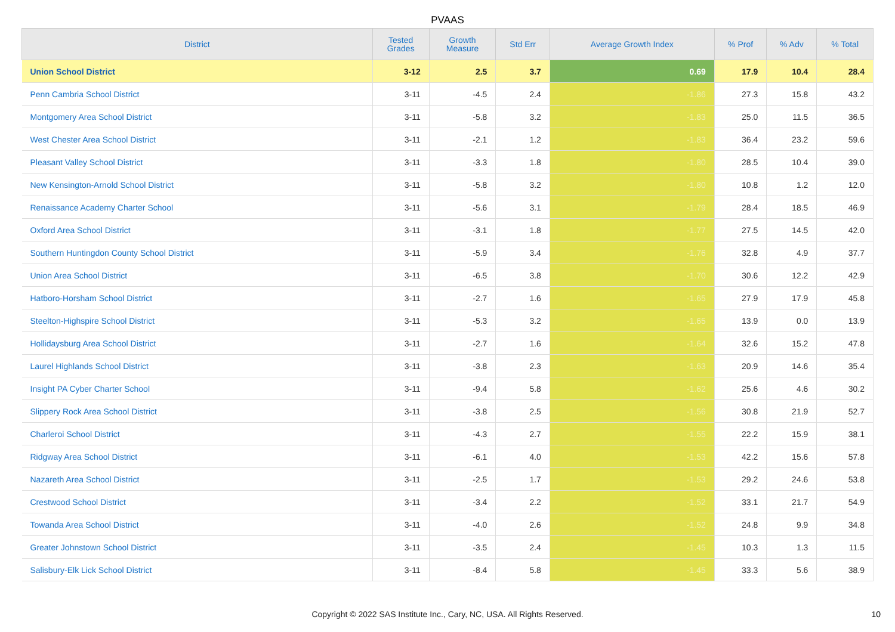PVAAS
| District | Tested Grades | Growth Measure | Std Err | Average Growth Index | % Prof | % Adv | % Total |
| --- | --- | --- | --- | --- | --- | --- | --- |
| Union School District | 3-12 | 2.5 | 3.7 | 0.69 | 17.9 | 10.4 | 28.4 |
| Penn Cambria School District | 3-11 | -4.5 | 2.4 | -1.86 | 27.3 | 15.8 | 43.2 |
| Montgomery Area School District | 3-11 | -5.8 | 3.2 | -1.83 | 25.0 | 11.5 | 36.5 |
| West Chester Area School District | 3-11 | -2.1 | 1.2 | -1.83 | 36.4 | 23.2 | 59.6 |
| Pleasant Valley School District | 3-11 | -3.3 | 1.8 | -1.80 | 28.5 | 10.4 | 39.0 |
| New Kensington-Arnold School District | 3-11 | -5.8 | 3.2 | -1.80 | 10.8 | 1.2 | 12.0 |
| Renaissance Academy Charter School | 3-11 | -5.6 | 3.1 | -1.79 | 28.4 | 18.5 | 46.9 |
| Oxford Area School District | 3-11 | -3.1 | 1.8 | -1.77 | 27.5 | 14.5 | 42.0 |
| Southern Huntingdon County School District | 3-11 | -5.9 | 3.4 | -1.76 | 32.8 | 4.9 | 37.7 |
| Union Area School District | 3-11 | -6.5 | 3.8 | -1.70 | 30.6 | 12.2 | 42.9 |
| Hatboro-Horsham School District | 3-11 | -2.7 | 1.6 | -1.65 | 27.9 | 17.9 | 45.8 |
| Steelton-Highspire School District | 3-11 | -5.3 | 3.2 | -1.65 | 13.9 | 0.0 | 13.9 |
| Hollidaysburg Area School District | 3-11 | -2.7 | 1.6 | -1.64 | 32.6 | 15.2 | 47.8 |
| Laurel Highlands School District | 3-11 | -3.8 | 2.3 | -1.63 | 20.9 | 14.6 | 35.4 |
| Insight PA Cyber Charter School | 3-11 | -9.4 | 5.8 | -1.62 | 25.6 | 4.6 | 30.2 |
| Slippery Rock Area School District | 3-11 | -3.8 | 2.5 | -1.56 | 30.8 | 21.9 | 52.7 |
| Charleroi School District | 3-11 | -4.3 | 2.7 | -1.55 | 22.2 | 15.9 | 38.1 |
| Ridgway Area School District | 3-11 | -6.1 | 4.0 | -1.53 | 42.2 | 15.6 | 57.8 |
| Nazareth Area School District | 3-11 | -2.5 | 1.7 | -1.53 | 29.2 | 24.6 | 53.8 |
| Crestwood School District | 3-11 | -3.4 | 2.2 | -1.52 | 33.1 | 21.7 | 54.9 |
| Towanda Area School District | 3-11 | -4.0 | 2.6 | -1.52 | 24.8 | 9.9 | 34.8 |
| Greater Johnstown School District | 3-11 | -3.5 | 2.4 | -1.45 | 10.3 | 1.3 | 11.5 |
| Salisbury-Elk Lick School District | 3-11 | -8.4 | 5.8 | -1.45 | 33.3 | 5.6 | 38.9 |
Copyright © 2022 SAS Institute Inc., Cary, NC, USA. All Rights Reserved. 10